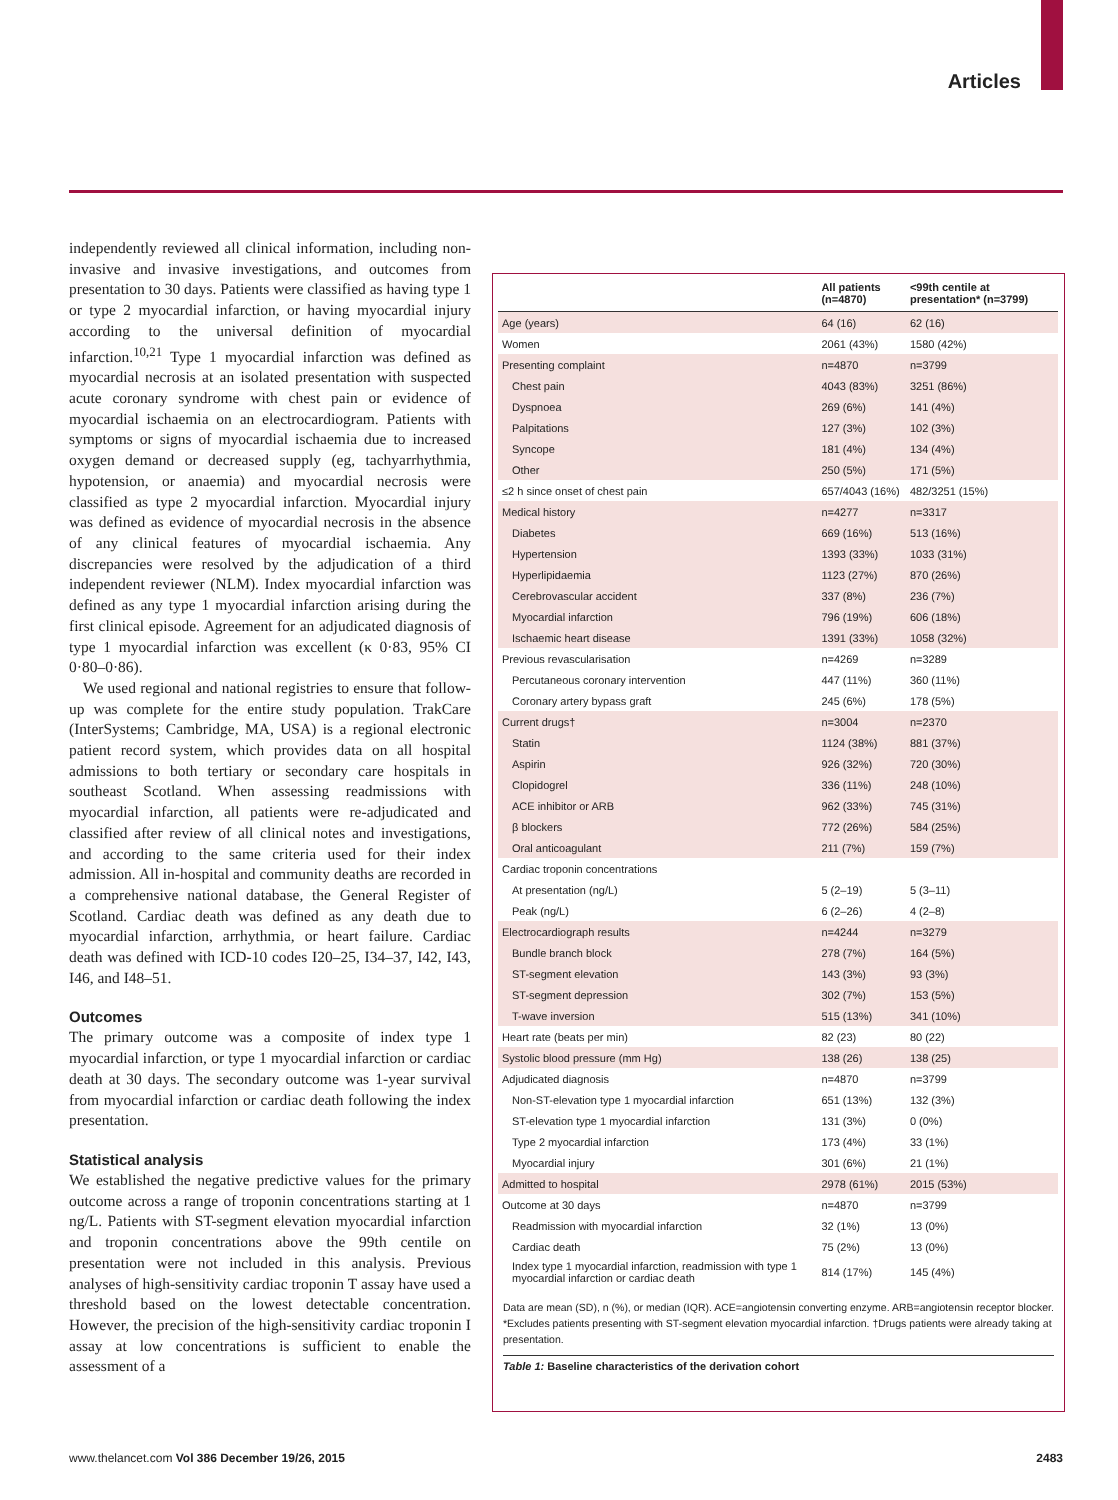Articles
independently reviewed all clinical information, including non-invasive and invasive investigations, and outcomes from presentation to 30 days. Patients were classified as having type 1 or type 2 myocardial infarction, or having myocardial injury according to the universal definition of myocardial infarction.<sup>10,21</sup> Type 1 myocardial infarction was defined as myocardial necrosis at an isolated presentation with suspected acute coronary syndrome with chest pain or evidence of myocardial ischaemia on an electrocardiogram. Patients with symptoms or signs of myocardial ischaemia due to increased oxygen demand or decreased supply (eg, tachyarrhythmia, hypotension, or anaemia) and myocardial necrosis were classified as type 2 myocardial infarction. Myocardial injury was defined as evidence of myocardial necrosis in the absence of any clinical features of myocardial ischaemia. Any discrepancies were resolved by the adjudication of a third independent reviewer (NLM). Index myocardial infarction was defined as any type 1 myocardial infarction arising during the first clinical episode. Agreement for an adjudicated diagnosis of type 1 myocardial infarction was excellent (κ 0·83, 95% CI 0·80–0·86).
We used regional and national registries to ensure that follow-up was complete for the entire study population. TrakCare (InterSystems; Cambridge, MA, USA) is a regional electronic patient record system, which provides data on all hospital admissions to both tertiary or secondary care hospitals in southeast Scotland. When assessing readmissions with myocardial infarction, all patients were re-adjudicated and classified after review of all clinical notes and investigations, and according to the same criteria used for their index admission. All in-hospital and community deaths are recorded in a comprehensive national database, the General Register of Scotland. Cardiac death was defined as any death due to myocardial infarction, arrhythmia, or heart failure. Cardiac death was defined with ICD-10 codes I20–25, I34–37, I42, I43, I46, and I48–51.
Outcomes
The primary outcome was a composite of index type 1 myocardial infarction, or type 1 myocardial infarction or cardiac death at 30 days. The secondary outcome was 1-year survival from myocardial infarction or cardiac death following the index presentation.
Statistical analysis
We established the negative predictive values for the primary outcome across a range of troponin concentrations starting at 1 ng/L. Patients with ST-segment elevation myocardial infarction and troponin concentrations above the 99th centile on presentation were not included in this analysis. Previous analyses of high-sensitivity cardiac troponin T assay have used a threshold based on the lowest detectable concentration. However, the precision of the high-sensitivity cardiac troponin I assay at low concentrations is sufficient to enable the assessment of a
| | All patients (n=4870) | <99th centile at presentation* (n=3799) |
| --- | --- | --- |
| Age (years) | 64 (16) | 62 (16) |
| Women | 2061 (43%) | 1580 (42%) |
| Presenting complaint | n=4870 | n=3799 |
| Chest pain | 4043 (83%) | 3251 (86%) |
| Dyspnoea | 269 (6%) | 141 (4%) |
| Palpitations | 127 (3%) | 102 (3%) |
| Syncope | 181 (4%) | 134 (4%) |
| Other | 250 (5%) | 171 (5%) |
| ≤2 h since onset of chest pain | 657/4043 (16%) | 482/3251 (15%) |
| Medical history | n=4277 | n=3317 |
| Diabetes | 669 (16%) | 513 (16%) |
| Hypertension | 1393 (33%) | 1033 (31%) |
| Hyperlipidaemia | 1123 (27%) | 870 (26%) |
| Cerebrovascular accident | 337 (8%) | 236 (7%) |
| Myocardial infarction | 796 (19%) | 606 (18%) |
| Ischaemic heart disease | 1391 (33%) | 1058 (32%) |
| Previous revascularisation | n=4269 | n=3289 |
| Percutaneous coronary intervention | 447 (11%) | 360 (11%) |
| Coronary artery bypass graft | 245 (6%) | 178 (5%) |
| Current drugs† | n=3004 | n=2370 |
| Statin | 1124 (38%) | 881 (37%) |
| Aspirin | 926 (32%) | 720 (30%) |
| Clopidogrel | 336 (11%) | 248 (10%) |
| ACE inhibitor or ARB | 962 (33%) | 745 (31%) |
| β blockers | 772 (26%) | 584 (25%) |
| Oral anticoagulant | 211 (7%) | 159 (7%) |
| Cardiac troponin concentrations | | |
| At presentation (ng/L) | 5 (2–19) | 5 (3–11) |
| Peak (ng/L) | 6 (2–26) | 4 (2–8) |
| Electrocardiograph results | n=4244 | n=3279 |
| Bundle branch block | 278 (7%) | 164 (5%) |
| ST-segment elevation | 143 (3%) | 93 (3%) |
| ST-segment depression | 302 (7%) | 153 (5%) |
| T-wave inversion | 515 (13%) | 341 (10%) |
| Heart rate (beats per min) | 82 (23) | 80 (22) |
| Systolic blood pressure (mm Hg) | 138 (26) | 138 (25) |
| Adjudicated diagnosis | n=4870 | n=3799 |
| Non-ST-elevation type 1 myocardial infarction | 651 (13%) | 132 (3%) |
| ST-elevation type 1 myocardial infarction | 131 (3%) | 0 (0%) |
| Type 2 myocardial infarction | 173 (4%) | 33 (1%) |
| Myocardial injury | 301 (6%) | 21 (1%) |
| Admitted to hospital | 2978 (61%) | 2015 (53%) |
| Outcome at 30 days | n=4870 | n=3799 |
| Readmission with myocardial infarction | 32 (1%) | 13 (0%) |
| Cardiac death | 75 (2%) | 13 (0%) |
| Index type 1 myocardial infarction, readmission with type 1 myocardial infarction or cardiac death | 814 (17%) | 145 (4%) |
Data are mean (SD), n (%), or median (IQR). ACE=angiotensin converting enzyme. ARB=angiotensin receptor blocker. *Excludes patients presenting with ST-segment elevation myocardial infarction. †Drugs patients were already taking at presentation.
Table 1: Baseline characteristics of the derivation cohort
www.thelancet.com Vol 386 December 19/26, 2015 2483